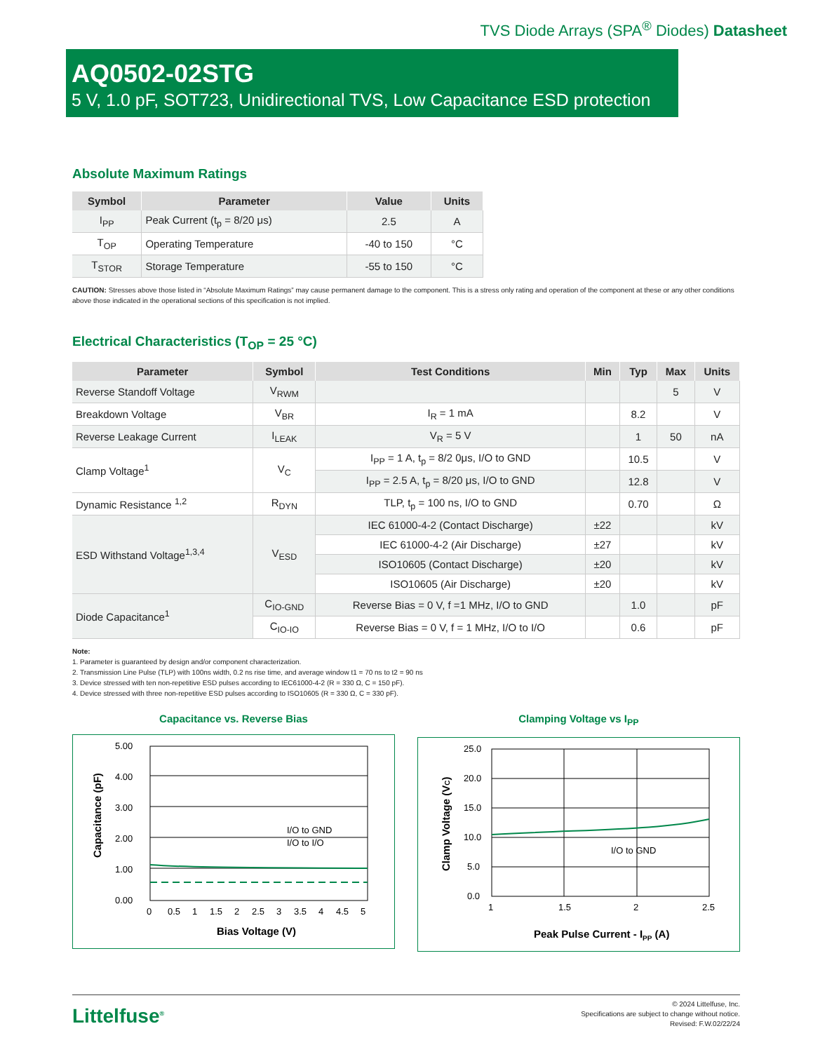TVS Diode Arrays (SPA<sup>®</sup> Diodes) Datasheet
AQ0502-02STG
5 V, 1.0 pF, SOT723, Unidirectional TVS, Low Capacitance ESD protection
Absolute Maximum Ratings
| Symbol | Parameter | Value | Units |
| --- | --- | --- | --- |
| I<sub>PP</sub> | Peak Current (t<sub>p</sub> = 8/20 μs) | 2.5 | A |
| T<sub>OP</sub> | Operating Temperature | -40 to 150 | °C |
| T<sub>STOR</sub> | Storage Temperature | -55 to 150 | °C |
CAUTION: Stresses above those listed in “Absolute Maximum Ratings” may cause permanent damage to the component. This is a stress only rating and operation of the component at these or any other conditions above those indicated in the operational sections of this specification is not implied.
Electrical Characteristics (T<sub>OP</sub> = 25 °C)
| Parameter | Symbol | Test Conditions | Min | Typ | Max | Units |
| --- | --- | --- | --- | --- | --- | --- |
| Reverse Standoff Voltage | V<sub>RWM</sub> | | | | 5 | V |
| Breakdown Voltage | V<sub>BR</sub> | I<sub>R</sub> = 1 mA | | 8.2 | | V |
| Reverse Leakage Current | I<sub>LEAK</sub> | V<sub>R</sub> = 5 V | | 1 | 50 | nA |
| Clamp Voltage<sup>1</sup> | V<sub>C</sub> | I<sub>PP</sub> = 1 A, t<sub>p</sub> = 8/2 0μs, I/O to GND | | 10.5 | | V |
| | | I<sub>PP</sub> = 2.5 A, t<sub>p</sub> = 8/20 μs, I/O to GND | | 12.8 | | V |
| Dynamic Resistance <sup>1,2</sup> | R<sub>DYN</sub> | TLP, t<sub>p</sub> = 100 ns, I/O to GND | | 0.70 | | Ω |
| ESD Withstand Voltage<sup>1,3,4</sup> | V<sub>ESD</sub> | IEC 61000-4-2 (Contact Discharge) | ±22 | | | kV |
| | | IEC 61000-4-2 (Air Discharge) | ±27 | | | kV |
| | | ISO10605 (Contact Discharge) | ±20 | | | kV |
| | | ISO10605 (Air Discharge) | ±20 | | | kV |
| Diode Capacitance<sup>1</sup> | C<sub>IO-GND</sub> | Reverse Bias = 0 V, f =1 MHz, I/O to GND | | 1.0 | | pF |
| | C<sub>IO-IO</sub> | Reverse Bias = 0 V, f = 1 MHz, I/O to I/O | | 0.6 | | pF |
Note:
1. Parameter is guaranteed by design and/or component characterization.
2. Transmission Line Pulse (TLP) with 100ns width, 0.2 ns rise time, and average window t1 = 70 ns to t2 = 90 ns
3. Device stressed with ten non-repetitive ESD pulses according to IEC61000-4-2 (R = 330 Ω, C = 150 pF).
4. Device stressed with three non-repetitive ESD pulses according to ISO10605 (R = 330 Ω, C = 330 pF).
Capacitance vs. Reverse Bias
5.00
4.00
3.00
2.00
1.00
0.00
I/O to GND
I/O to I/O
0
0.5
1
1.5
2
2.5
3
3.5
4
4.5
5
Bias Voltage (V)
Capacitance (pF)
Clamping Voltage vs I<sub>PP</sub>
25.0
20.0
15.0
10.0
5.0
0.0
I/O to GND
1
1.5
2
2.5
Peak Pulse Current - IPP (A)
Clamp Voltage (VC)
Littelfuse<sup>®</sup>
© 2024 Littelfuse, Inc.
Specifications are subject to change without notice.
Revised: F.W.02/22/24